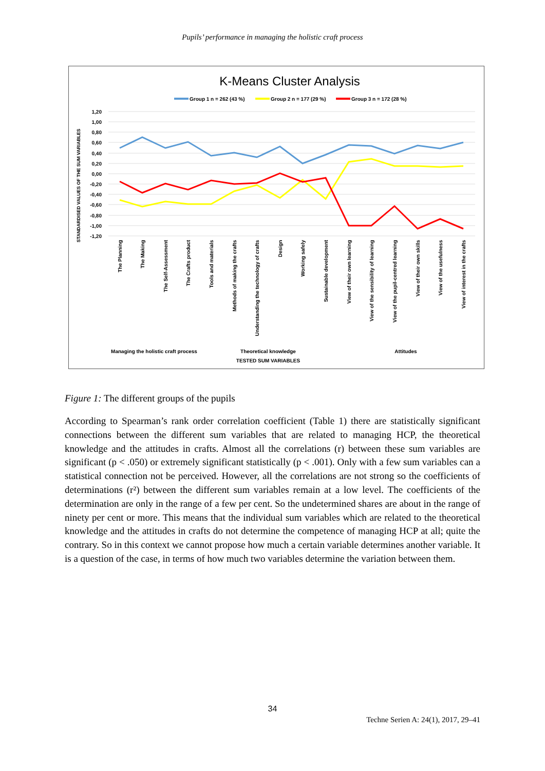Pupils’ performance in managing the holistic craft process
K-Means Cluster Analysis
Group 1 n = 262 (43 %)
Group 2 n = 177 (29 %)
Group 3 n = 172 (28 %)
1,20
1,00
0,80
0,60
0,40
0,20
0,00
-0,20
-0,40
-0,60
-0,80
-1,00
-1,20
STANDARDISED VALUES OF THE SUM VARIABLES
The Planning
The Making
The Self-Assessment
The Crafts product
Tools and materials
Methods of making the crafts
Understanding the technology of crafts
Design
Working safely
Sustainable development
View of their own learning
View of the sensibility of learning
View of the pupil-centred learning
View of their own skills
View of the usefulness
View of interest in the crafts
Managing the holistic craft process
Theoretical knowledge
Attitudes
TESTED SUM VARIABLES
Figure 1: The different groups of the pupils
According to Spearman’s rank order correlation coefficient (Table 1) there are statistically significant connections between the different sum variables that are related to managing HCP, the theoretical knowledge and the attitudes in crafts. Almost all the correlations (r) between these sum variables are significant (p < .050) or extremely significant statistically (p < .001). Only with a few sum variables can a statistical connection not be perceived. However, all the correlations are not strong so the coefficients of determinations (r²) between the different sum variables remain at a low level. The coefficients of the determination are only in the range of a few per cent. So the undetermined shares are about in the range of ninety per cent or more. This means that the individual sum variables which are related to the theo­retical knowledge and the attitudes in crafts do not determine the competence of managing HCP at all; quite the contrary. So in this context we cannot propose how much a certain variable determines another variable. It is a question of the case, in terms of how much two variables determine the variation between them.
34
Techne Serien A: 24(1), 2017, 29–41